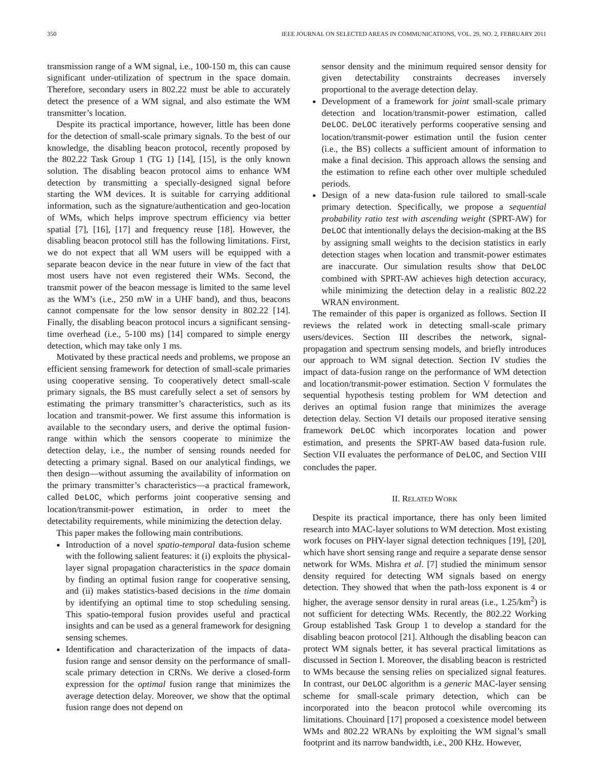350 IEEE JOURNAL ON SELECTED AREAS IN COMMUNICATIONS, VOL. 29, NO. 2, FEBRUARY 2011
transmission range of a WM signal, i.e., 100-150 m, this can cause significant under-utilization of spectrum in the space domain. Therefore, secondary users in 802.22 must be able to accurately detect the presence of a WM signal, and also estimate the WM transmitter’s location.
Despite its practical importance, however, little has been done for the detection of small-scale primary signals. To the best of our knowledge, the disabling beacon protocol, recently proposed by the 802.22 Task Group 1 (TG 1) [14], [15], is the only known solution. The disabling beacon protocol aims to enhance WM detection by transmitting a specially-designed signal before starting the WM devices. It is suitable for carrying additional information, such as the signature/authentication and geo-location of WMs, which helps improve spectrum efficiency via better spatial [7], [16], [17] and frequency reuse [18]. However, the disabling beacon protocol still has the following limitations. First, we do not expect that all WM users will be equipped with a separate beacon device in the near future in view of the fact that most users have not even registered their WMs. Second, the transmit power of the beacon message is limited to the same level as the WM’s (i.e., 250 mW in a UHF band), and thus, beacons cannot compensate for the low sensor density in 802.22 [14]. Finally, the disabling beacon protocol incurs a significant sensing-time overhead (i.e., 5-100 ms) [14] compared to simple energy detection, which may take only 1 ms.
Motivated by these practical needs and problems, we propose an efficient sensing framework for detection of small-scale primaries using cooperative sensing. To cooperatively detect small-scale primary signals, the BS must carefully select a set of sensors by estimating the primary transmitter’s characteristics, such as its location and transmit-power. We first assume this information is available to the secondary users, and derive the optimal fusion-range within which the sensors cooperate to minimize the detection delay, i.e., the number of sensing rounds needed for detecting a primary signal. Based on our analytical findings, we then design—without assuming the availability of information on the primary transmitter’s characteristics—a practical framework, called DeLOC, which performs joint cooperative sensing and location/transmit-power estimation, in order to meet the detectability requirements, while minimizing the detection delay.
This paper makes the following main contributions.
Introduction of a novel spatio-temporal data-fusion scheme with the following salient features: it (i) exploits the physical-layer signal propagation characteristics in the space domain by finding an optimal fusion range for cooperative sensing, and (ii) makes statistics-based decisions in the time domain by identifying an optimal time to stop scheduling sensing. This spatio-temporal fusion provides useful and practical insights and can be used as a general framework for designing sensing schemes.
Identification and characterization of the impacts of data-fusion range and sensor density on the performance of small-scale primary detection in CRNs. We derive a closed-form expression for the optimal fusion range that minimizes the average detection delay. Moreover, we show that the optimal fusion range does not depend on
sensor density and the minimum required sensor density for given detectability constraints decreases inversely proportional to the average detection delay.
Development of a framework for joint small-scale primary detection and location/transmit-power estimation, called DeLOC. DeLOC iteratively performs cooperative sensing and location/transmit-power estimation until the fusion center (i.e., the BS) collects a sufficient amount of information to make a final decision. This approach allows the sensing and the estimation to refine each other over multiple scheduled periods.
Design of a new data-fusion rule tailored to small-scale primary detection. Specifically, we propose a sequential probability ratio test with ascending weight (SPRT-AW) for DeLOC that intentionally delays the decision-making at the BS by assigning small weights to the decision statistics in early detection stages when location and transmit-power estimates are inaccurate. Our simulation results show that DeLOC combined with SPRT-AW achieves high detection accuracy, while minimizing the detection delay in a realistic 802.22 WRAN environment.
The remainder of this paper is organized as follows. Section II reviews the related work in detecting small-scale primary users/devices. Section III describes the network, signal-propagation and spectrum sensing models, and briefly introduces our approach to WM signal detection. Section IV studies the impact of data-fusion range on the performance of WM detection and location/transmit-power estimation. Section V formulates the sequential hypothesis testing problem for WM detection and derives an optimal fusion range that minimizes the average detection delay. Section VI details our proposed iterative sensing framework DeLOC which incorporates location and power estimation, and presents the SPRT-AW based data-fusion rule. Section VII evaluates the performance of DeLOC, and Section VIII concludes the paper.
II. RELATED WORK
Despite its practical importance, there has only been limited research into MAC-layer solutions to WM detection. Most existing work focuses on PHY-layer signal detection techniques [19], [20], which have short sensing range and require a separate dense sensor network for WMs. Mishra et al. [7] studied the minimum sensor density required for detecting WM signals based on energy detection. They showed that when the path-loss exponent is 4 or higher, the average sensor density in rural areas (i.e., 1.25/km<sup>2</sup>) is not sufficient for detecting WMs. Recently, the 802.22 Working Group established Task Group 1 to develop a standard for the disabling beacon protocol [21]. Although the disabling beacon can protect WM signals better, it has several practical limitations as discussed in Section I. Moreover, the disabling beacon is restricted to WMs because the sensing relies on specialized signal features. In contrast, our DeLOC algorithm is a generic MAC-layer sensing scheme for small-scale primary detection, which can be incorporated into the beacon protocol while overcoming its limitations. Chouinard [17] proposed a coexistence model between WMs and 802.22 WRANs by exploiting the WM signal’s small footprint and its narrow bandwidth, i.e., 200 KHz. However,